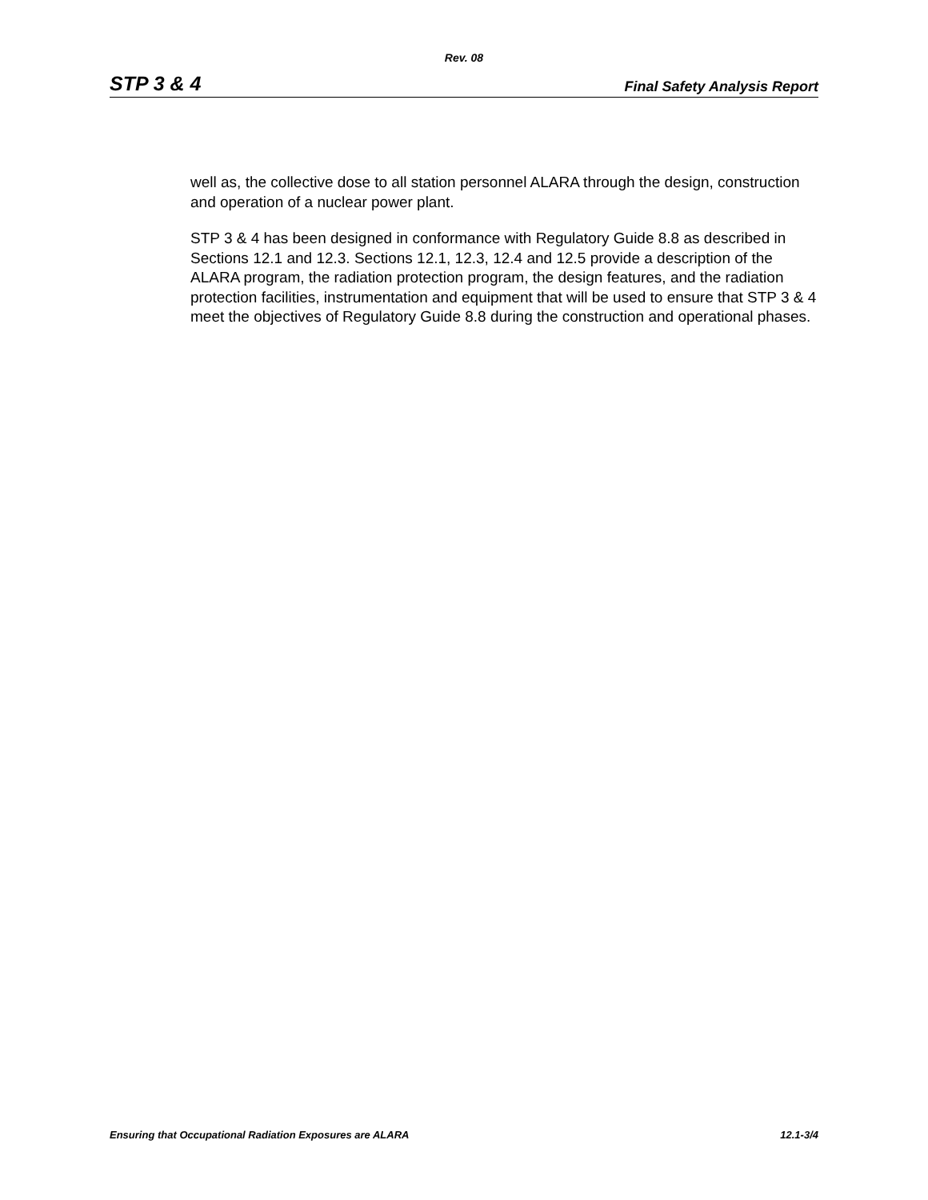Rev. 08
STP 3 & 4 Final Safety Analysis Report
well as, the collective dose to all station personnel ALARA through the design, construction and operation of a nuclear power plant.
STP 3 & 4 has been designed in conformance with Regulatory Guide 8.8 as described in Sections 12.1 and 12.3. Sections 12.1, 12.3, 12.4 and 12.5 provide a description of the ALARA program, the radiation protection program, the design features, and the radiation protection facilities, instrumentation and equipment that will be used to ensure that STP 3 & 4 meet the objectives of Regulatory Guide 8.8 during the construction and operational phases.
Ensuring that Occupational Radiation Exposures are ALARA 12.1-3/4